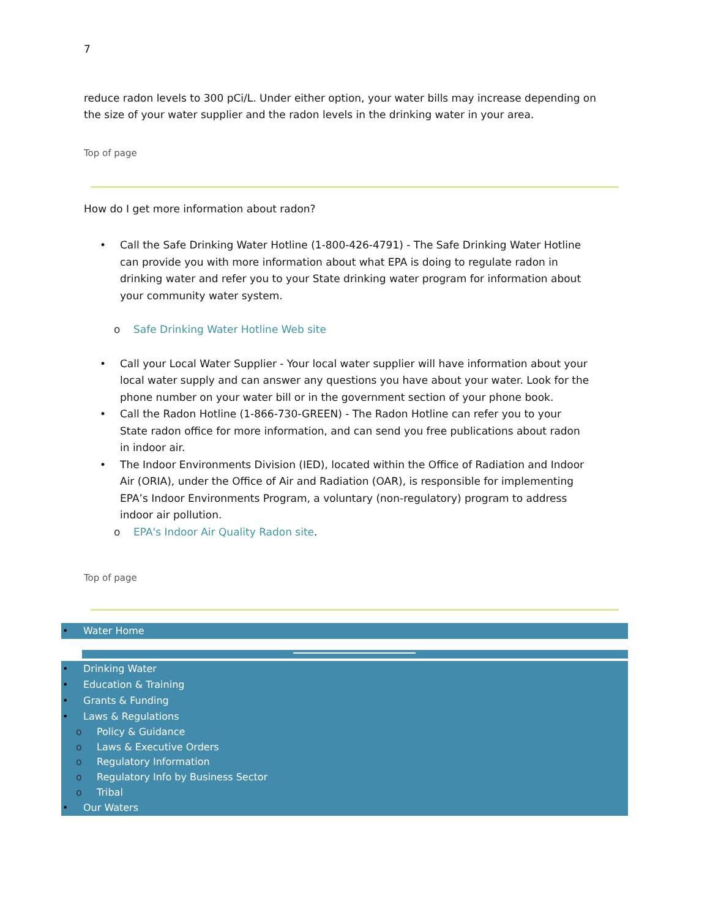7
reduce radon levels to 300 pCi/L. Under either option, your water bills may increase depending on the size of your water supplier and the radon levels in the drinking water in your area.
Top of page
How do I get more information about radon?
• Call the Safe Drinking Water Hotline (1-800-426-4791) - The Safe Drinking Water Hotline can provide you with more information about what EPA is doing to regulate radon in drinking water and refer you to your State drinking water program for information about your community water system.
o Safe Drinking Water Hotline Web site
• Call your Local Water Supplier - Your local water supplier will have information about your local water supply and can answer any questions you have about your water. Look for the phone number on your water bill or in the government section of your phone book.
• Call the Radon Hotline (1-866-730-GREEN) - The Radon Hotline can refer you to your State radon office for more information, and can send you free publications about radon in indoor air.
• The Indoor Environments Division (IED), located within the Office of Radiation and Indoor Air (ORIA), under the Office of Air and Radiation (OAR), is responsible for implementing EPA’s Indoor Environments Program, a voluntary (non-regulatory) program to address indoor air pollution.
o EPA's Indoor Air Quality Radon site.
Top of page
• Water Home
• Drinking Water
• Education & Training
• Grants & Funding
• Laws & Regulations
o Policy & Guidance
o Laws & Executive Orders
o Regulatory Information
o Regulatory Info by Business Sector
o Tribal
• Our Waters